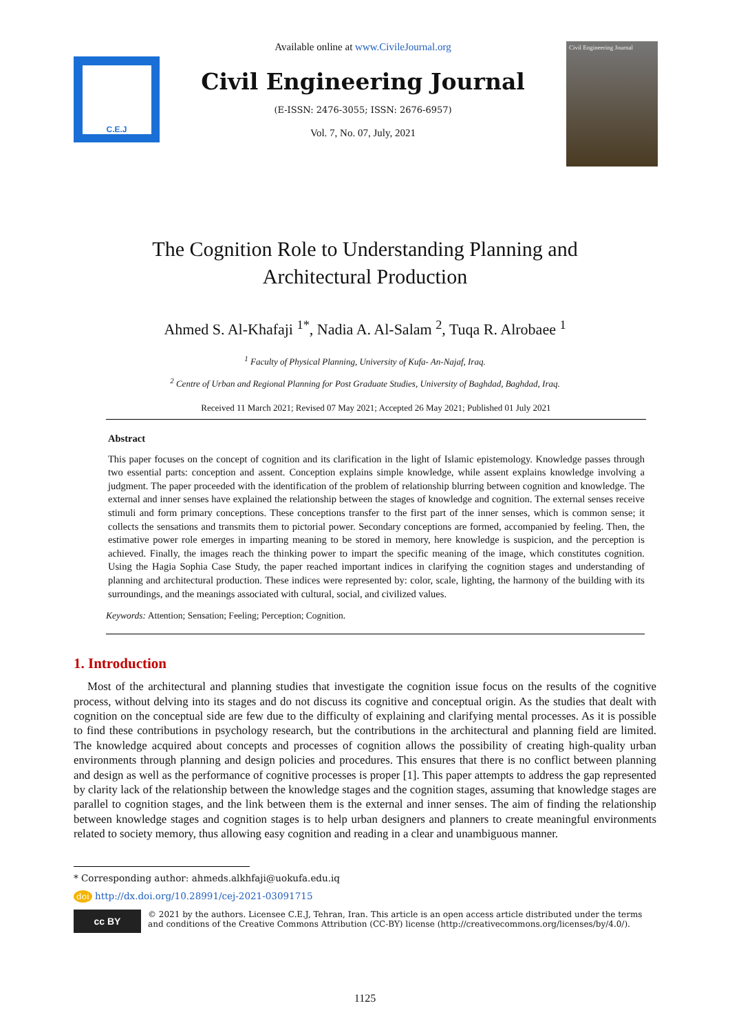C.E.J
Available online at www.CivileJournal.org
Civil Engineering Journal
(E-ISSN: 2476-3055; ISSN: 2676-6957)
Vol. 7, No. 07, July, 2021
Civil Engineering Journal
The Cognition Role to Understanding Planning and
Architectural Production
Ahmed S. Al-Khafaji <sup>1*</sup>, Nadia A. Al-Salam <sup>2</sup>, Tuqa R. Alrobaee <sup>1</sup>
<sup>1</sup> Faculty of Physical Planning, University of Kufa- An-Najaf, Iraq.
<sup>2</sup> Centre of Urban and Regional Planning for Post Graduate Studies, University of Baghdad, Baghdad, Iraq.
Received 11 March 2021; Revised 07 May 2021; Accepted 26 May 2021; Published 01 July 2021
Abstract
This paper focuses on the concept of cognition and its clarification in the light of Islamic epistemology. Knowledge passes through two essential parts: conception and assent. Conception explains simple knowledge, while assent explains knowledge involving a judgment. The paper proceeded with the identification of the problem of relationship blurring between cognition and knowledge. The external and inner senses have explained the relationship between the stages of knowledge and cognition. The external senses receive stimuli and form primary conceptions. These conceptions transfer to the first part of the inner senses, which is common sense; it collects the sensations and transmits them to pictorial power. Secondary conceptions are formed, accompanied by feeling. Then, the estimative power role emerges in imparting meaning to be stored in memory, here knowledge is suspicion, and the perception is achieved. Finally, the images reach the thinking power to impart the specific meaning of the image, which constitutes cognition. Using the Hagia Sophia Case Study, the paper reached important indices in clarifying the cognition stages and understanding of planning and architectural production. These indices were represented by: color, scale, lighting, the harmony of the building with its surroundings, and the meanings associated with cultural, social, and civilized values.
Keywords: Attention; Sensation; Feeling; Perception; Cognition.
1. Introduction
Most of the architectural and planning studies that investigate the cognition issue focus on the results of the cognitive process, without delving into its stages and do not discuss its cognitive and conceptual origin. As the studies that dealt with cognition on the conceptual side are few due to the difficulty of explaining and clarifying mental processes. As it is possible to find these contributions in psychology research, but the contributions in the architectural and planning field are limited. The knowledge acquired about concepts and processes of cognition allows the possibility of creating high-quality urban environments through planning and design policies and procedures. This ensures that there is no conflict between planning and design as well as the performance of cognitive processes is proper [1]. This paper attempts to address the gap represented by clarity lack of the relationship between the knowledge stages and the cognition stages, assuming that knowledge stages are parallel to cognition stages, and the link between them is the external and inner senses. The aim of finding the relationship between knowledge stages and cognition stages is to help urban designers and planners to create meaningful environments related to society memory, thus allowing easy cognition and reading in a clear and unambiguous manner.
* Corresponding author: ahmeds.alkhfaji@uokufa.edu.iq
doi http://dx.doi.org/10.28991/cej-2021-03091715
cc BY
© 2021 by the authors. Licensee C.E.J, Tehran, Iran. This article is an open access article distributed under the terms and conditions of the Creative Commons Attribution (CC-BY) license (http://creativecommons.org/licenses/by/4.0/).
1125